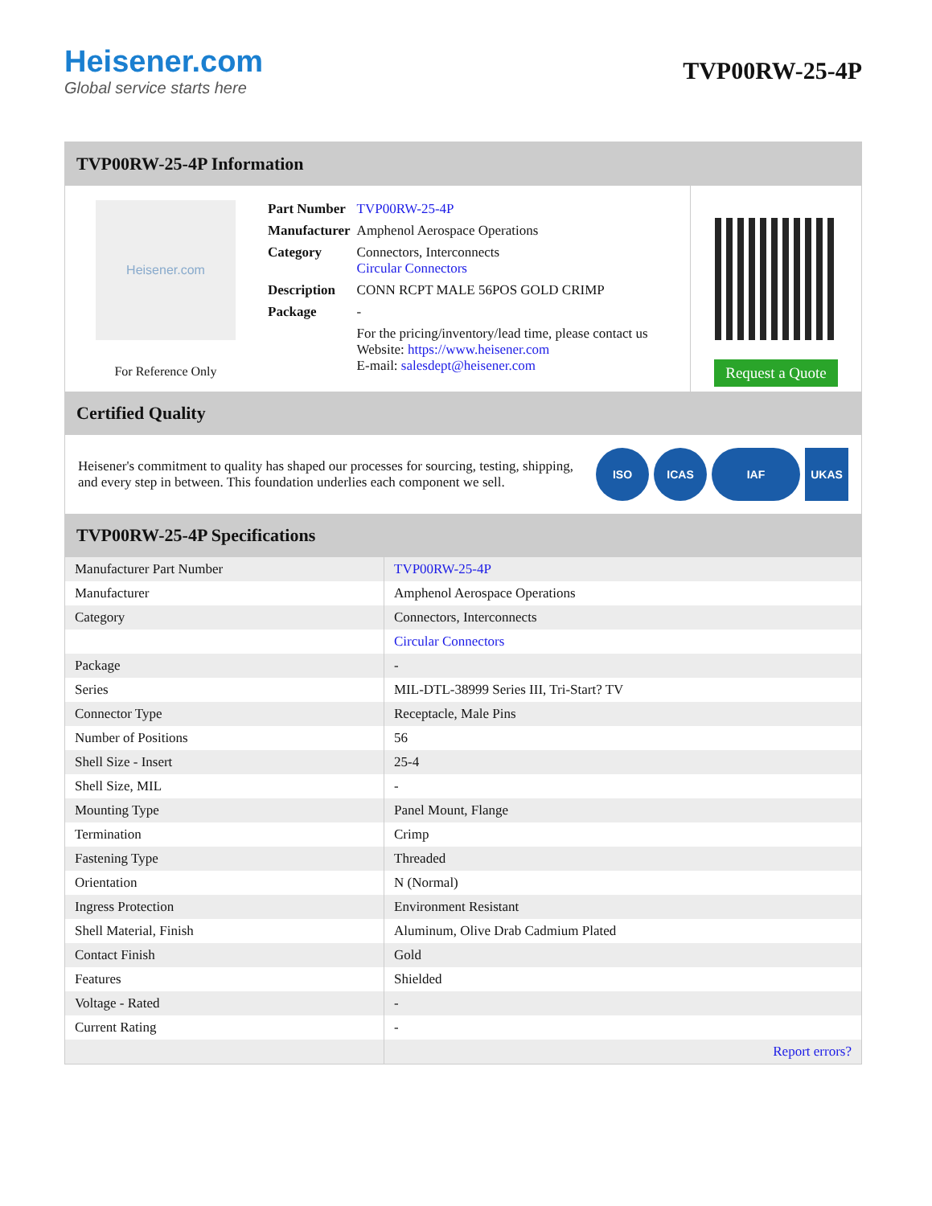Heisener.com
Global service starts here
TVP00RW-25-4P
TVP00RW-25-4P Information
Heisener.com
For Reference Only
| Part Number | TVP00RW-25-4P |
| Manufacturer | Amphenol Aerospace Operations |
| Category | Connectors, Interconnects Circular Connectors |
| Description | CONN RCPT MALE 56POS GOLD CRIMP |
| Package | - |
| | For the pricing/inventory/lead time, please contact us Website: https://www.heisener.com E-mail: salesdept@heisener.com |
Request a Quote
Certified Quality
Heisener's commitment to quality has shaped our processes for sourcing, testing, shipping, and every step in between. This foundation underlies each component we sell.
ISO ICAS IAF UKAS
TVP00RW-25-4P Specifications
| Manufacturer Part Number | TVP00RW-25-4P |
| Manufacturer | Amphenol Aerospace Operations |
| Category | Connectors, Interconnects |
| | Circular Connectors |
| Package | - |
| Series | MIL-DTL-38999 Series III, Tri-Start? TV |
| Connector Type | Receptacle, Male Pins |
| Number of Positions | 56 |
| Shell Size - Insert | 25-4 |
| Shell Size, MIL | - |
| Mounting Type | Panel Mount, Flange |
| Termination | Crimp |
| Fastening Type | Threaded |
| Orientation | N (Normal) |
| Ingress Protection | Environment Resistant |
| Shell Material, Finish | Aluminum, Olive Drab Cadmium Plated |
| Contact Finish | Gold |
| Features | Shielded |
| Voltage - Rated | - |
| Current Rating | - |
| | Report errors? |